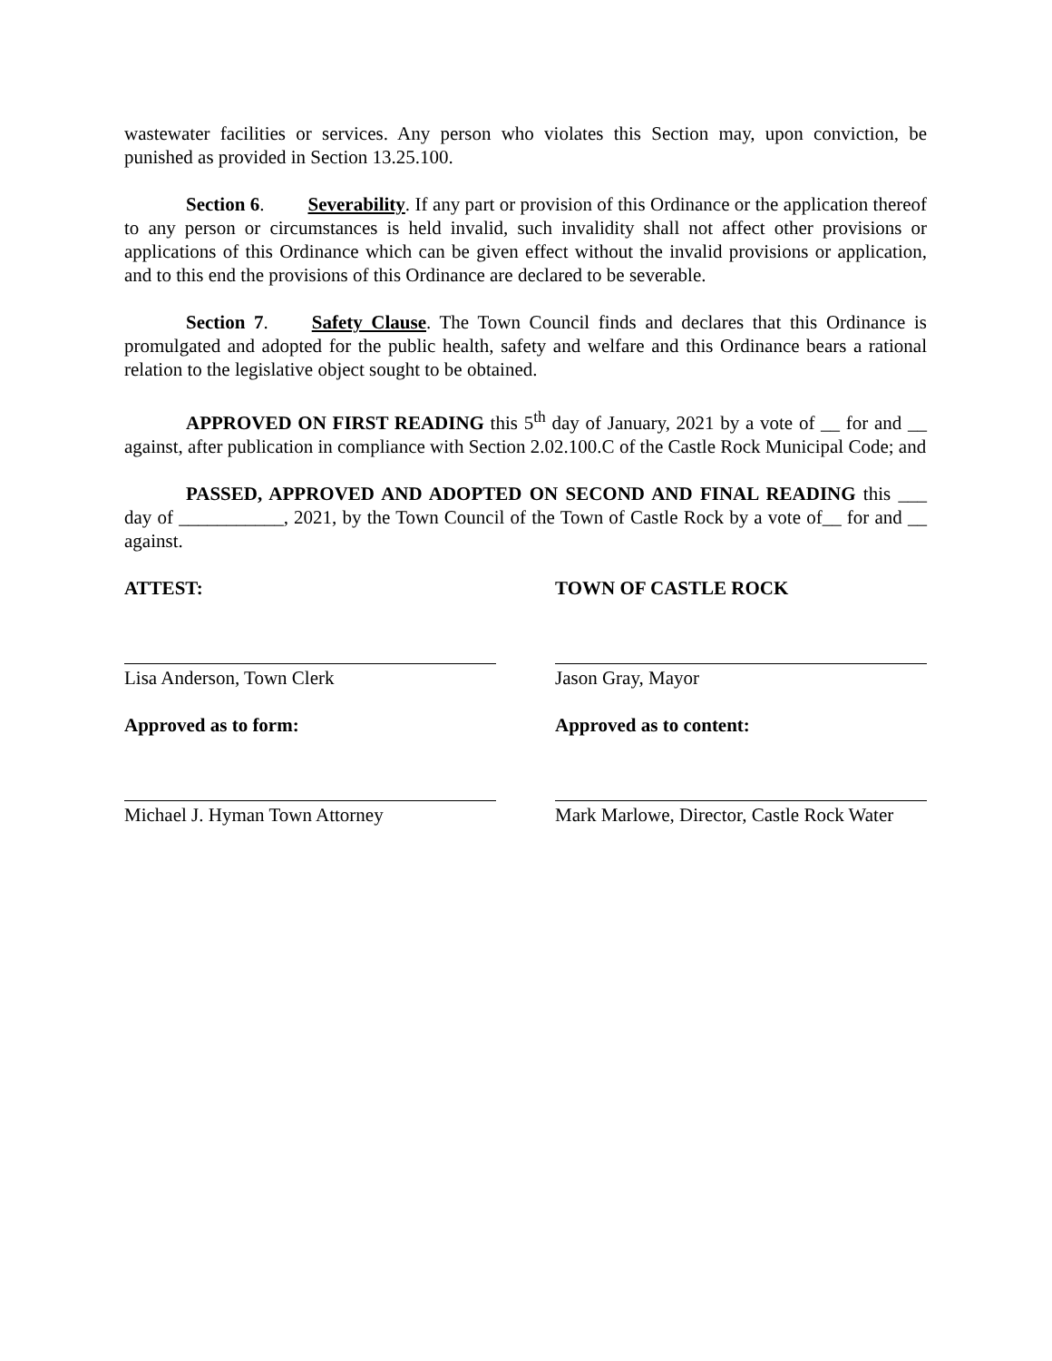wastewater facilities or services. Any person who violates this Section may, upon conviction, be punished as provided in Section 13.25.100.
Section 6. Severability. If any part or provision of this Ordinance or the application thereof to any person or circumstances is held invalid, such invalidity shall not affect other provisions or applications of this Ordinance which can be given effect without the invalid provisions or application, and to this end the provisions of this Ordinance are declared to be severable.
Section 7. Safety Clause. The Town Council finds and declares that this Ordinance is promulgated and adopted for the public health, safety and welfare and this Ordinance bears a rational relation to the legislative object sought to be obtained.
APPROVED ON FIRST READING this 5<sup>th</sup> day of January, 2021 by a vote of __ for and __ against, after publication in compliance with Section 2.02.100.C of the Castle Rock Municipal Code; and
PASSED, APPROVED AND ADOPTED ON SECOND AND FINAL READING this ___ day of ___________, 2021, by the Town Council of the Town of Castle Rock by a vote of__ for and __ against.
ATTEST:
Lisa Anderson, Town Clerk
Approved as to form:
Michael J. Hyman Town Attorney
TOWN OF CASTLE ROCK
Jason Gray, Mayor
Approved as to content:
Mark Marlowe, Director, Castle Rock Water